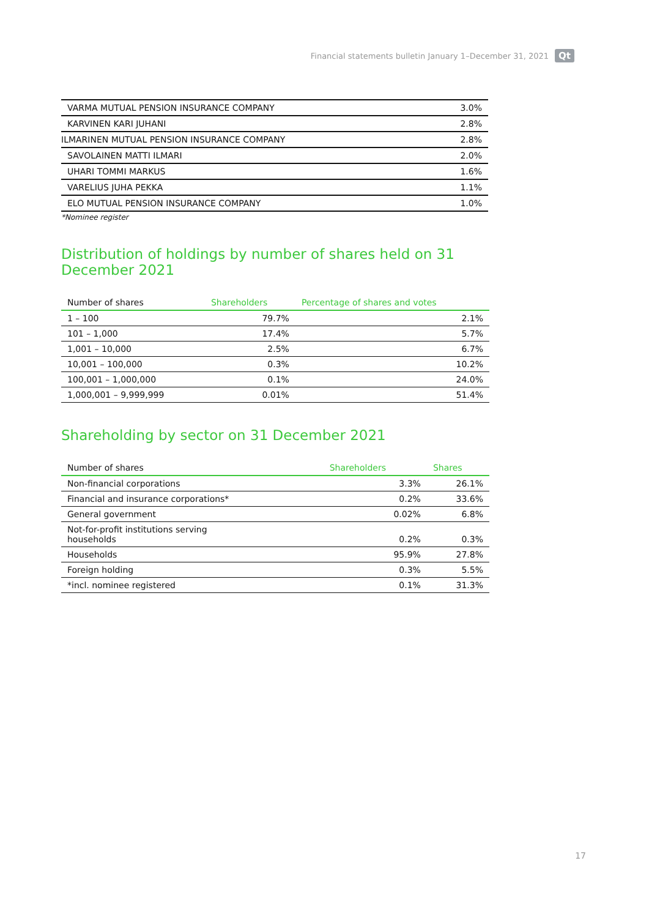Financial statements bulletin January 1–December 31, 2021 Qt
| VARMA MUTUAL PENSION INSURANCE COMPANY | 3.0% |
| KARVINEN KARI JUHANI | 2.8% |
| ILMARINEN MUTUAL PENSION INSURANCE COMPANY | 2.8% |
| SAVOLAINEN MATTI ILMARI | 2.0% |
| UHARI TOMMI MARKUS | 1.6% |
| VARELIUS JUHA PEKKA | 1.1% |
| ELO MUTUAL PENSION INSURANCE COMPANY | 1.0% |
*Nominee register
Distribution of holdings by number of shares held on 31 December 2021
| Number of shares | Shareholders | Percentage of shares and votes |
| --- | --- | --- |
| 1 – 100 | 79.7% | 2.1% |
| 101 – 1,000 | 17.4% | 5.7% |
| 1,001 – 10,000 | 2.5% | 6.7% |
| 10,001 – 100,000 | 0.3% | 10.2% |
| 100,001 – 1,000,000 | 0.1% | 24.0% |
| 1,000,001 – 9,999,999 | 0.01% | 51.4% |
Shareholding by sector on 31 December 2021
| Number of shares | Shareholders | Shares |
| --- | --- | --- |
| Non-financial corporations | 3.3% | 26.1% |
| Financial and insurance corporations* | 0.2% | 33.6% |
| General government | 0.02% | 6.8% |
| Not-for-profit institutions serving households | 0.2% | 0.3% |
| Households | 95.9% | 27.8% |
| Foreign holding | 0.3% | 5.5% |
| *incl. nominee registered | 0.1% | 31.3% |
17